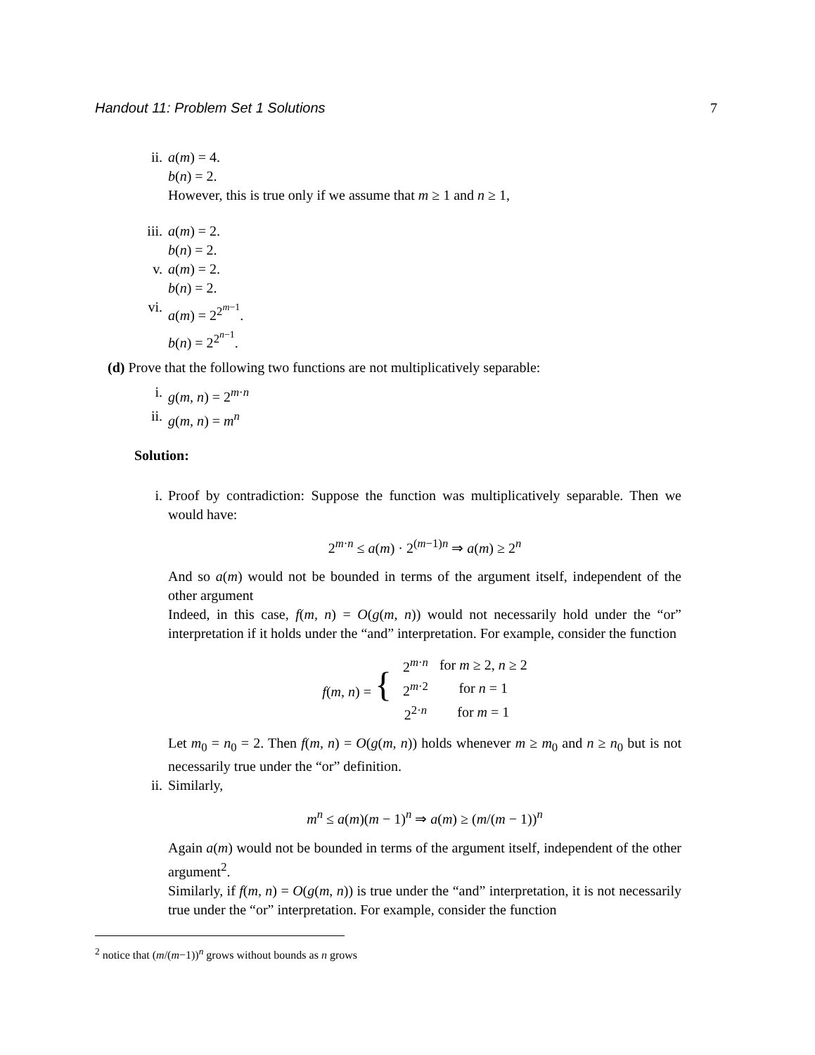Handout 11: Problem Set 1 Solutions 7
ii. a(m) = 4.
b(n) = 2.
However, this is true only if we assume that m ≥ 1 and n ≥ 1,
iii.
a(m) = 2.
b(n) = 2.
v. a(m) = 2.
b(n) = 2.
vi. a(m) = 2<sup>2<sup>m−1</sup></sup>.
b(n) = 2<sup>2<sup>n−1</sup></sup>.
(d) Prove that the following two functions are not multiplicatively separable:
i. g(m, n) = 2<sup>m·n</sup>
ii. g(m, n) = m<sup>n</sup>
Solution:
i. Proof by contradiction: Suppose the function was multiplicatively separable. Then we would have:
2<sup>m·n</sup> ≤ a(m) · 2<sup>(m−1)n</sup> ⇒ a(m) ≥ 2<sup>n</sup>
And so a(m) would not be bounded in terms of the argument itself, independent of the other argument
Indeed, in this case, f(m, n) = O(g(m, n)) would not necessarily hold under the “or” interpretation if it holds under the “and” interpretation. For example, consider the function
| f ( m, n ) = { | 2<sup>m·n</sup> | for m ≥ 2, n ≥ 2 |
| | 2<sup>m·2</sup> | for n = 1 |
| | 2<sup>2·n</sup> | for m = 1 |
Let m<sub>0</sub> = n<sub>0</sub> = 2. Then f(m, n) = O(g(m, n)) holds whenever m ≥ m<sub>0</sub> and n ≥ n<sub>0</sub> but is not necessarily true under the “or” definition.
ii. Similarly,
m<sup>n</sup> ≤ a(m)(m − 1)<sup>n</sup> ⇒ a(m) ≥ (m/(m − 1))<sup>n</sup>
Again a(m) would not be bounded in terms of the argument itself, independent of the other argument<sup>2</sup>.
Similarly, if f(m, n) = O(g(m, n)) is true under the “and” interpretation, it is not necessarily true under the “or” interpretation. For example, consider the function
<sup>2</sup> notice that (m/(m−1))<sup>n</sup> grows without bounds as n grows